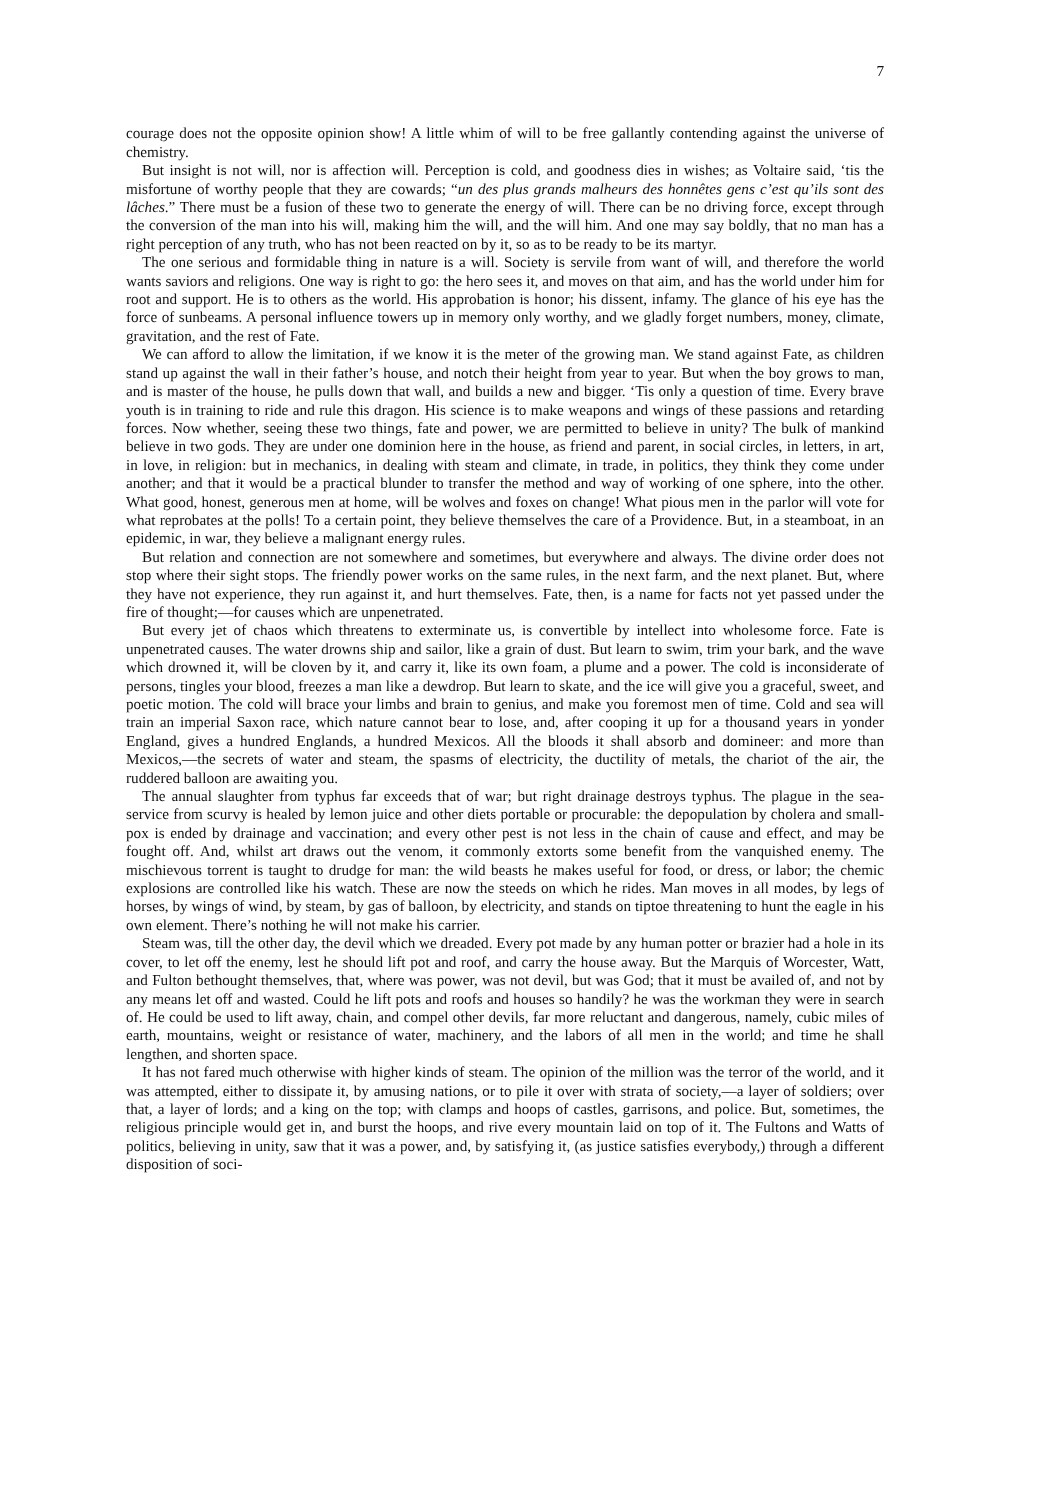7
courage does not the opposite opinion show! A little whim of will to be free gallantly contending against the universe of chemistry.
But insight is not will, nor is affection will. Perception is cold, and goodness dies in wishes; as Voltaire said, ‘tis the misfortune of worthy people that they are cowards; “un des plus grands malheurs des honnêtes gens c’est qu’ils sont des lâches.” There must be a fusion of these two to generate the energy of will. There can be no driving force, except through the conversion of the man into his will, making him the will, and the will him. And one may say boldly, that no man has a right perception of any truth, who has not been reacted on by it, so as to be ready to be its martyr.
The one serious and formidable thing in nature is a will. Society is servile from want of will, and therefore the world wants saviors and religions. One way is right to go: the hero sees it, and moves on that aim, and has the world under him for root and support. He is to others as the world. His approbation is honor; his dissent, infamy. The glance of his eye has the force of sunbeams. A personal influence towers up in memory only worthy, and we gladly forget numbers, money, climate, gravitation, and the rest of Fate.
We can afford to allow the limitation, if we know it is the meter of the growing man. We stand against Fate, as children stand up against the wall in their father’s house, and notch their height from year to year. But when the boy grows to man, and is master of the house, he pulls down that wall, and builds a new and bigger. ‘Tis only a question of time. Every brave youth is in training to ride and rule this dragon. His science is to make weapons and wings of these passions and retarding forces. Now whether, seeing these two things, fate and power, we are permitted to believe in unity? The bulk of mankind believe in two gods. They are under one dominion here in the house, as friend and parent, in social circles, in letters, in art, in love, in religion: but in mechanics, in dealing with steam and climate, in trade, in politics, they think they come under another; and that it would be a practical blunder to transfer the method and way of working of one sphere, into the other. What good, honest, generous men at home, will be wolves and foxes on change! What pious men in the parlor will vote for what reprobates at the polls! To a certain point, they believe themselves the care of a Providence. But, in a steamboat, in an epidemic, in war, they believe a malignant energy rules.
But relation and connection are not somewhere and sometimes, but everywhere and always. The divine order does not stop where their sight stops. The friendly power works on the same rules, in the next farm, and the next planet. But, where they have not experience, they run against it, and hurt themselves. Fate, then, is a name for facts not yet passed under the fire of thought;—for causes which are unpenetrated.
But every jet of chaos which threatens to exterminate us, is convertible by intellect into wholesome force. Fate is unpenetrated causes. The water drowns ship and sailor, like a grain of dust. But learn to swim, trim your bark, and the wave which drowned it, will be cloven by it, and carry it, like its own foam, a plume and a power. The cold is inconsiderate of persons, tingles your blood, freezes a man like a dewdrop. But learn to skate, and the ice will give you a graceful, sweet, and poetic motion. The cold will brace your limbs and brain to genius, and make you foremost men of time. Cold and sea will train an imperial Saxon race, which nature cannot bear to lose, and, after cooping it up for a thousand years in yonder England, gives a hundred Englands, a hundred Mexicos. All the bloods it shall absorb and domineer: and more than Mexicos,—the secrets of water and steam, the spasms of electricity, the ductility of metals, the chariot of the air, the ruddered balloon are awaiting you.
The annual slaughter from typhus far exceeds that of war; but right drainage destroys typhus. The plague in the sea-service from scurvy is healed by lemon juice and other diets portable or procurable: the depopulation by cholera and small-pox is ended by drainage and vaccination; and every other pest is not less in the chain of cause and effect, and may be fought off. And, whilst art draws out the venom, it commonly extorts some benefit from the vanquished enemy. The mischievous torrent is taught to drudge for man: the wild beasts he makes useful for food, or dress, or labor; the chemic explosions are controlled like his watch. These are now the steeds on which he rides. Man moves in all modes, by legs of horses, by wings of wind, by steam, by gas of balloon, by electricity, and stands on tiptoe threatening to hunt the eagle in his own element. There’s nothing he will not make his carrier.
Steam was, till the other day, the devil which we dreaded. Every pot made by any human potter or brazier had a hole in its cover, to let off the enemy, lest he should lift pot and roof, and carry the house away. But the Marquis of Worcester, Watt, and Fulton bethought themselves, that, where was power, was not devil, but was God; that it must be availed of, and not by any means let off and wasted. Could he lift pots and roofs and houses so handily? he was the workman they were in search of. He could be used to lift away, chain, and compel other devils, far more reluctant and dangerous, namely, cubic miles of earth, mountains, weight or resistance of water, machinery, and the labors of all men in the world; and time he shall lengthen, and shorten space.
It has not fared much otherwise with higher kinds of steam. The opinion of the million was the terror of the world, and it was attempted, either to dissipate it, by amusing nations, or to pile it over with strata of society,—a layer of soldiers; over that, a layer of lords; and a king on the top; with clamps and hoops of castles, garrisons, and police. But, sometimes, the religious principle would get in, and burst the hoops, and rive every mountain laid on top of it. The Fultons and Watts of politics, believing in unity, saw that it was a power, and, by satisfying it, (as justice satisfies everybody,) through a different disposition of soci-